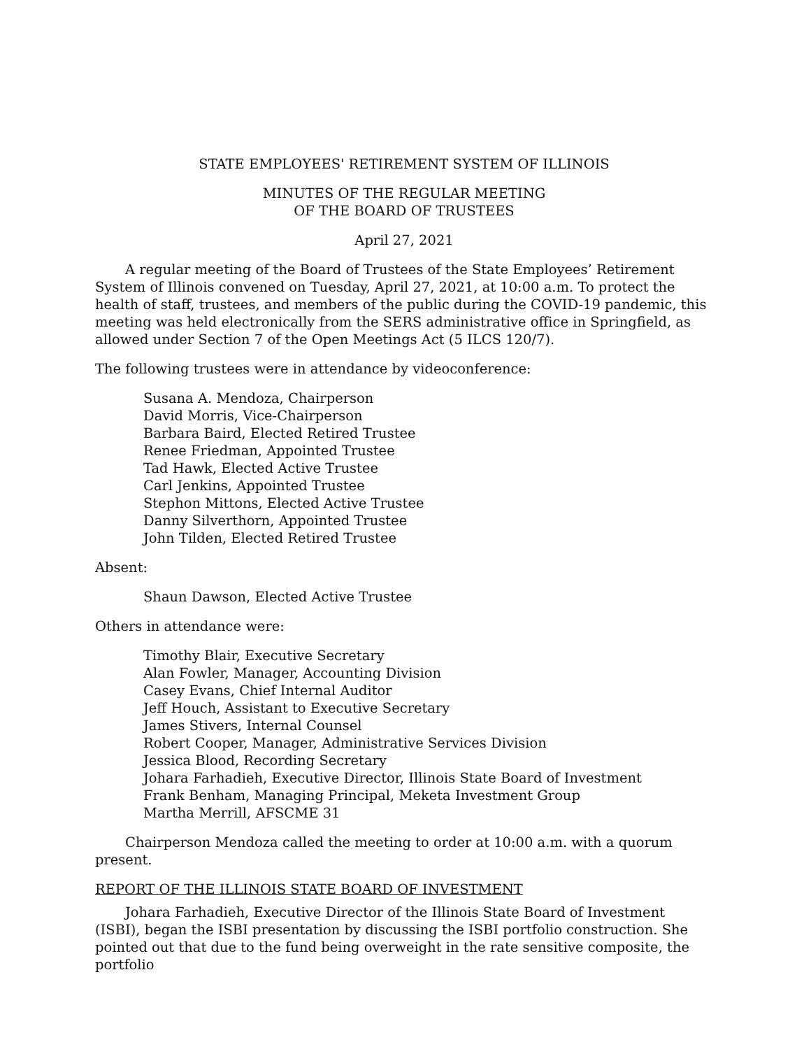STATE EMPLOYEES' RETIREMENT SYSTEM OF ILLINOIS
MINUTES OF THE REGULAR MEETING
OF THE BOARD OF TRUSTEES
April 27, 2021
A regular meeting of the Board of Trustees of the State Employees’ Retirement System of Illinois convened on Tuesday, April 27, 2021, at 10:00 a.m. To protect the health of staff, trustees, and members of the public during the COVID-19 pandemic, this meeting was held electronically from the SERS administrative office in Springfield, as allowed under Section 7 of the Open Meetings Act (5 ILCS 120/7).
The following trustees were in attendance by videoconference:
Susana A. Mendoza, Chairperson
David Morris, Vice-Chairperson
Barbara Baird, Elected Retired Trustee
Renee Friedman, Appointed Trustee
Tad Hawk, Elected Active Trustee
Carl Jenkins, Appointed Trustee
Stephon Mittons, Elected Active Trustee
Danny Silverthorn, Appointed Trustee
John Tilden, Elected Retired Trustee
Absent:
Shaun Dawson, Elected Active Trustee
Others in attendance were:
Timothy Blair, Executive Secretary
Alan Fowler, Manager, Accounting Division
Casey Evans, Chief Internal Auditor
Jeff Houch, Assistant to Executive Secretary
James Stivers, Internal Counsel
Robert Cooper, Manager, Administrative Services Division
Jessica Blood, Recording Secretary
Johara Farhadieh, Executive Director, Illinois State Board of Investment
Frank Benham, Managing Principal, Meketa Investment Group
Martha Merrill, AFSCME 31
Chairperson Mendoza called the meeting to order at 10:00 a.m. with a quorum present.
REPORT OF THE ILLINOIS STATE BOARD OF INVESTMENT
Johara Farhadieh, Executive Director of the Illinois State Board of Investment (ISBI), began the ISBI presentation by discussing the ISBI portfolio construction. She pointed out that due to the fund being overweight in the rate sensitive composite, the portfolio